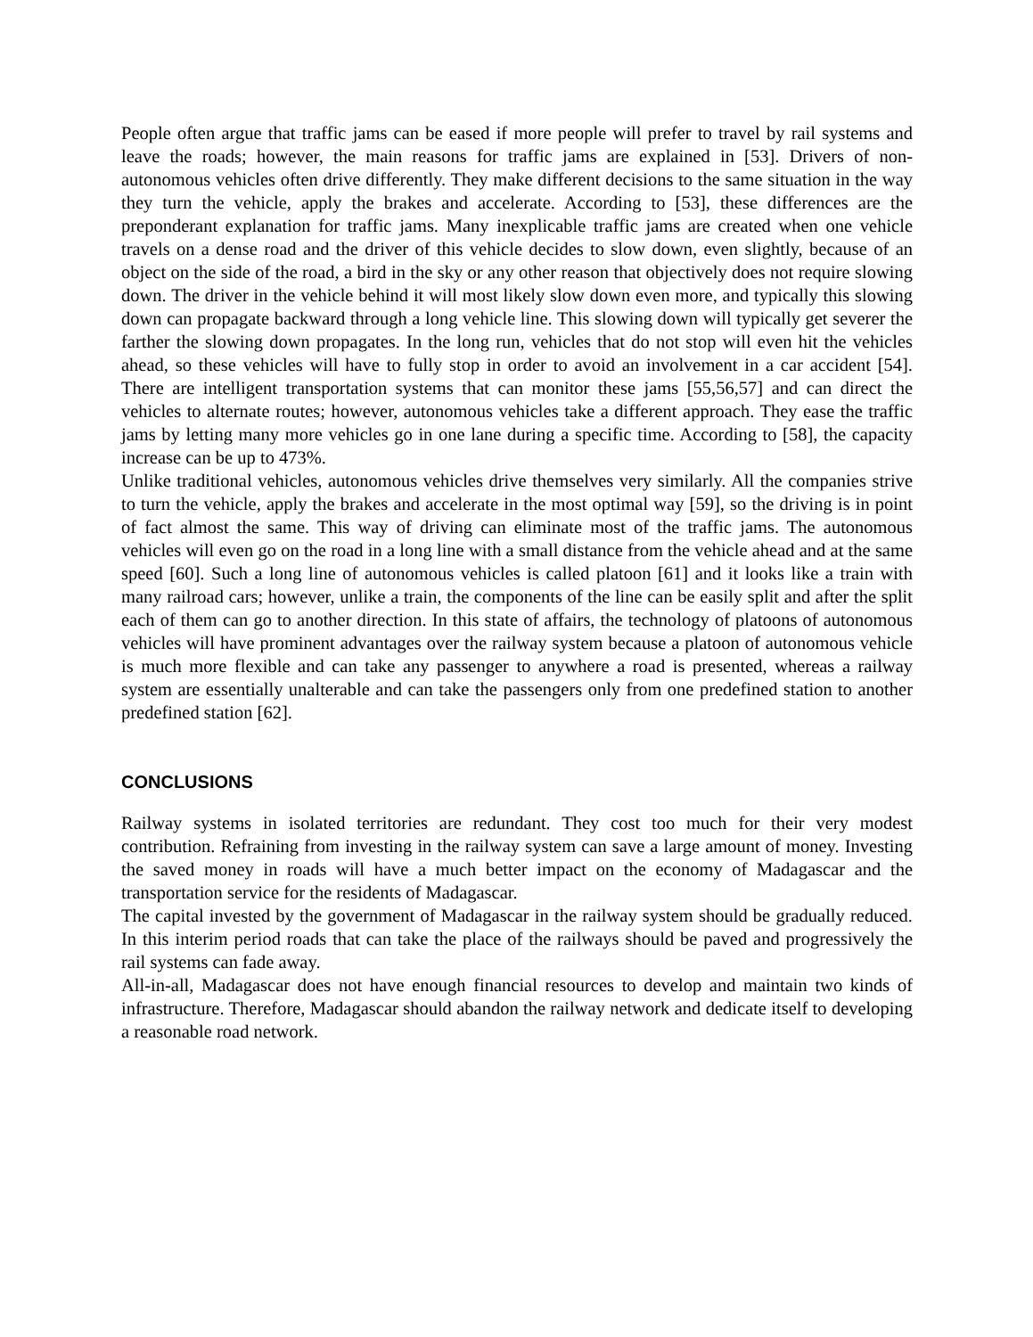People often argue that traffic jams can be eased if more people will prefer to travel by rail systems and leave the roads; however, the main reasons for traffic jams are explained in [53]. Drivers of non-autonomous vehicles often drive differently. They make different decisions to the same situation in the way they turn the vehicle, apply the brakes and accelerate. According to [53], these differences are the preponderant explanation for traffic jams. Many inexplicable traffic jams are created when one vehicle travels on a dense road and the driver of this vehicle decides to slow down, even slightly, because of an object on the side of the road, a bird in the sky or any other reason that objectively does not require slowing down. The driver in the vehicle behind it will most likely slow down even more, and typically this slowing down can propagate backward through a long vehicle line. This slowing down will typically get severer the farther the slowing down propagates. In the long run, vehicles that do not stop will even hit the vehicles ahead, so these vehicles will have to fully stop in order to avoid an involvement in a car accident [54]. There are intelligent transportation systems that can monitor these jams [55,56,57] and can direct the vehicles to alternate routes; however, autonomous vehicles take a different approach. They ease the traffic jams by letting many more vehicles go in one lane during a specific time. According to [58], the capacity increase can be up to 473%.
Unlike traditional vehicles, autonomous vehicles drive themselves very similarly. All the companies strive to turn the vehicle, apply the brakes and accelerate in the most optimal way [59], so the driving is in point of fact almost the same. This way of driving can eliminate most of the traffic jams. The autonomous vehicles will even go on the road in a long line with a small distance from the vehicle ahead and at the same speed [60]. Such a long line of autonomous vehicles is called platoon [61] and it looks like a train with many railroad cars; however, unlike a train, the components of the line can be easily split and after the split each of them can go to another direction. In this state of affairs, the technology of platoons of autonomous vehicles will have prominent advantages over the railway system because a platoon of autonomous vehicle is much more flexible and can take any passenger to anywhere a road is presented, whereas a railway system are essentially unalterable and can take the passengers only from one predefined station to another predefined station [62].
CONCLUSIONS
Railway systems in isolated territories are redundant. They cost too much for their very modest contribution. Refraining from investing in the railway system can save a large amount of money. Investing the saved money in roads will have a much better impact on the economy of Madagascar and the transportation service for the residents of Madagascar.
The capital invested by the government of Madagascar in the railway system should be gradually reduced. In this interim period roads that can take the place of the railways should be paved and progressively the rail systems can fade away.
All-in-all, Madagascar does not have enough financial resources to develop and maintain two kinds of infrastructure. Therefore, Madagascar should abandon the railway network and dedicate itself to developing a reasonable road network.